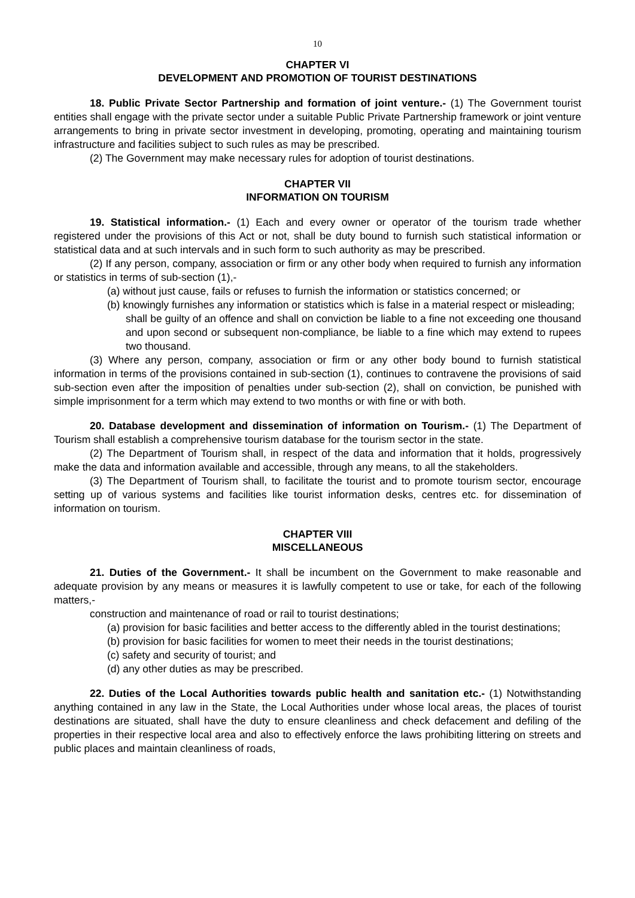10
CHAPTER VI
DEVELOPMENT AND PROMOTION OF TOURIST DESTINATIONS
18. Public Private Sector Partnership and formation of joint venture.- (1) The Government tourist entities shall engage with the private sector under a suitable Public Private Partnership framework or joint venture arrangements to bring in private sector investment in developing, promoting, operating and maintaining tourism infrastructure and facilities subject to such rules as may be prescribed.
(2) The Government may make necessary rules for adoption of tourist destinations.
CHAPTER VII
INFORMATION ON TOURISM
19. Statistical information.- (1) Each and every owner or operator of the tourism trade whether registered under the provisions of this Act or not, shall be duty bound to furnish such statistical information or statistical data and at such intervals and in such form to such authority as may be prescribed.
(2) If any person, company, association or firm or any other body when required to furnish any information or statistics in terms of sub-section (1),-
(a) without just cause, fails or refuses to furnish the information or statistics concerned; or
(b) knowingly furnishes any information or statistics which is false in a material respect or misleading;
shall be guilty of an offence and shall on conviction be liable to a fine not exceeding one thousand and upon second or subsequent non-compliance, be liable to a fine which may extend to rupees two thousand.
(3) Where any person, company, association or firm or any other body bound to furnish statistical information in terms of the provisions contained in sub-section (1), continues to contravene the provisions of said sub-section even after the imposition of penalties under sub-section (2), shall on conviction, be punished with simple imprisonment for a term which may extend to two months or with fine or with both.
20. Database development and dissemination of information on Tourism.- (1) The Department of Tourism shall establish a comprehensive tourism database for the tourism sector in the state.
(2) The Department of Tourism shall, in respect of the data and information that it holds, progressively make the data and information available and accessible, through any means, to all the stakeholders.
(3) The Department of Tourism shall, to facilitate the tourist and to promote tourism sector, encourage setting up of various systems and facilities like tourist information desks, centres etc. for dissemination of information on tourism.
CHAPTER VIII
MISCELLANEOUS
21. Duties of the Government.- It shall be incumbent on the Government to make reasonable and adequate provision by any means or measures it is lawfully competent to use or take, for each of the following matters,-
construction and maintenance of road or rail to tourist destinations;
(a) provision for basic facilities and better access to the differently abled in the tourist destinations;
(b) provision for basic facilities for women to meet their needs in the tourist destinations;
(c) safety and security of tourist; and
(d) any other duties as may be prescribed.
22. Duties of the Local Authorities towards public health and sanitation etc.- (1) Notwithstanding anything contained in any law in the State, the Local Authorities under whose local areas, the places of tourist destinations are situated, shall have the duty to ensure cleanliness and check defacement and defiling of the properties in their respective local area and also to effectively enforce the laws prohibiting littering on streets and public places and maintain cleanliness of roads,